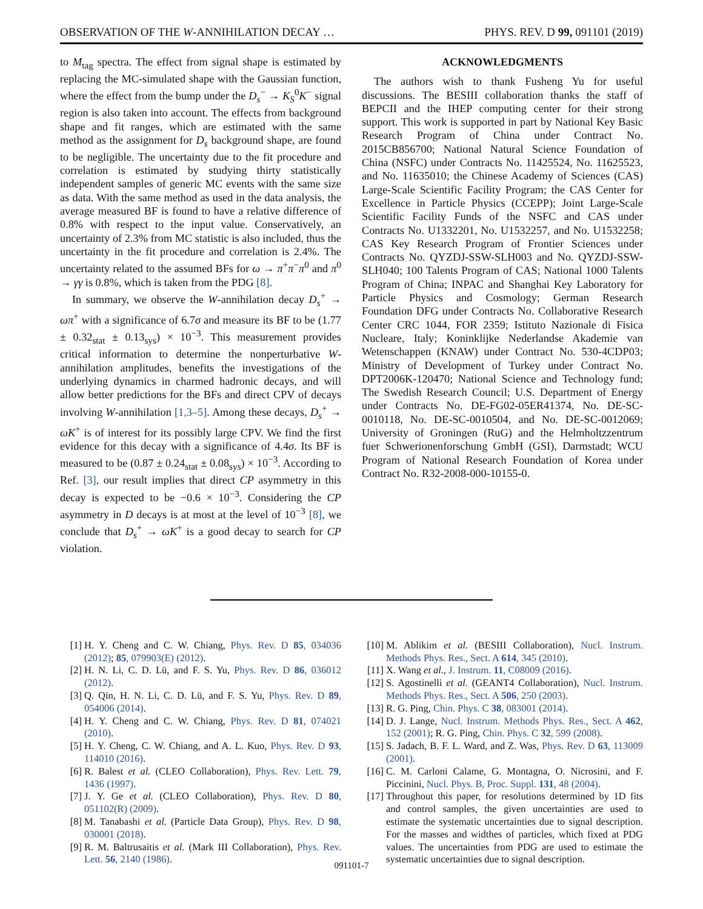OBSERVATION OF THE W-ANNIHILATION DECAY … PHYS. REV. D 99, 091101 (2019)
to M<sub>tag</sub> spectra. The effect from signal shape is estimated by replacing the MC-simulated shape with the Gaussian function, where the effect from the bump under the D<sub>s</sub><sup>−</sup> → K<sub>S</sub><sup>0</sup>K<sup>−</sup> signal region is also taken into account. The effects from background shape and fit ranges, which are estimated with the same method as the assignment for D<sub>s</sub> background shape, are found to be negligible. The uncertainty due to the fit procedure and correlation is estimated by studying thirty statistically independent samples of generic MC events with the same size as data. With the same method as used in the data analysis, the average measured BF is found to have a relative difference of 0.8% with respect to the input value. Conservatively, an uncertainty of 2.3% from MC statistic is also included, thus the uncertainty in the fit procedure and correlation is 2.4%. The uncertainty related to the assumed BFs for ω → π<sup>+</sup>π<sup>−</sup>π<sup>0</sup> and π<sup>0</sup> → γγ is 0.8%, which is taken from the PDG [8].
In summary, we observe the W-annihilation decay D<sub>s</sub><sup>+</sup> → ωπ<sup>+</sup> with a significance of 6.7σ and measure its BF to be (1.77 ± 0.32<sub>stat</sub> ± 0.13<sub>sys</sub>) × 10<sup>−3</sup>. This measurement provides critical information to determine the nonperturbative W-annihilation amplitudes, benefits the investigations of the underlying dynamics in charmed hadronic decays, and will allow better predictions for the BFs and direct CPV of decays involving W-annihilation [1,3–5]. Among these decays, D<sub>s</sub><sup>+</sup> → ωK<sup>+</sup> is of interest for its possibly large CPV. We find the first evidence for this decay with a significance of 4.4σ. Its BF is measured to be (0.87 ± 0.24<sub>stat</sub> ± 0.08<sub>sys</sub>) × 10<sup>−3</sup>. According to Ref. [3], our result implies that direct CP asymmetry in this decay is expected to be −0.6 × 10<sup>−3</sup>. Considering the CP asymmetry in D decays is at most at the level of 10<sup>−3</sup> [8], we conclude that D<sub>s</sub><sup>+</sup> → ωK<sup>+</sup> is a good decay to search for CP violation.
ACKNOWLEDGMENTS
The authors wish to thank Fusheng Yu for useful discussions. The BESIII collaboration thanks the staff of BEPCII and the IHEP computing center for their strong support. This work is supported in part by National Key Basic Research Program of China under Contract No. 2015CB856700; National Natural Science Foundation of China (NSFC) under Contracts No. 11425524, No. 11625523, and No. 11635010; the Chinese Academy of Sciences (CAS) Large-Scale Scientific Facility Program; the CAS Center for Excellence in Particle Physics (CCEPP); Joint Large-Scale Scientific Facility Funds of the NSFC and CAS under Contracts No. U1332201, No. U1532257, and No. U1532258; CAS Key Research Program of Frontier Sciences under Contracts No. QYZDJ-SSW-SLH003 and No. QYZDJ-SSW-SLH040; 100 Talents Program of CAS; National 1000 Talents Program of China; INPAC and Shanghai Key Laboratory for Particle Physics and Cosmology; German Research Foundation DFG under Contracts No. Collaborative Research Center CRC 1044, FOR 2359; Istituto Nazionale di Fisica Nucleare, Italy; Koninklijke Nederlandse Akademie van Wetenschappen (KNAW) under Contract No. 530-4CDP03; Ministry of Development of Turkey under Contract No. DPT2006K-120470; National Science and Technology fund; The Swedish Research Council; U.S. Department of Energy under Contracts No. DE-FG02-05ER41374, No. DE-SC-0010118, No. DE-SC-0010504, and No. DE-SC-0012069; University of Groningen (RuG) and the Helmholtzzentrum fuer Schwerionenforschung GmbH (GSI), Darmstadt; WCU Program of National Research Foundation of Korea under Contract No. R32-2008-000-10155-0.
[1] H. Y. Cheng and C. W. Chiang, Phys. Rev. D 85, 034036 (2012); 85, 079903(E) (2012).
[2] H. N. Li, C. D. Lü, and F. S. Yu, Phys. Rev. D 86, 036012 (2012).
[3] Q. Qin, H. N. Li, C. D. Lü, and F. S. Yu, Phys. Rev. D 89, 054006 (2014).
[4] H. Y. Cheng and C. W. Chiang, Phys. Rev. D 81, 074021 (2010).
[5] H. Y. Cheng, C. W. Chiang, and A. L. Kuo, Phys. Rev. D 93, 114010 (2016).
[6] R. Balest et al. (CLEO Collaboration), Phys. Rev. Lett. 79, 1436 (1997).
[7] J. Y. Ge et al. (CLEO Collaboration), Phys. Rev. D 80, 051102(R) (2009).
[8] M. Tanabashi et al. (Particle Data Group), Phys. Rev. D 98, 030001 (2018).
[9] R. M. Baltrusaitis et al. (Mark III Collaboration), Phys. Rev. Lett. 56, 2140 (1986).
[10] M. Ablikim et al. (BESIII Collaboration), Nucl. Instrum. Methods Phys. Res., Sect. A 614, 345 (2010).
[11] X. Wang et al., J. Instrum. 11, C08009 (2016).
[12] S. Agostinelli et al. (GEANT4 Collaboration), Nucl. Instrum. Methods Phys. Res., Sect. A 506, 250 (2003).
[13] R. G. Ping, Chin. Phys. C 38, 083001 (2014).
[14] D. J. Lange, Nucl. Instrum. Methods Phys. Res., Sect. A 462, 152 (2001); R. G. Ping, Chin. Phys. C 32, 599 (2008).
[15] S. Jadach, B. F. L. Ward, and Z. Was, Phys. Rev. D 63, 113009 (2001).
[16] C. M. Carloni Calame, G. Montagna, O. Nicrosini, and F. Piccinini, Nucl. Phys. B, Proc. Suppl. 131, 48 (2004).
[17] Throughout this paper, for resolutions determined by 1D fits and control samples, the given uncertainties are used to estimate the systematic uncertainties due to signal description. For the masses and widthes of particles, which fixed at PDG values. The uncertainties from PDG are used to estimate the systematic uncertainties due to signal description.
091101-7